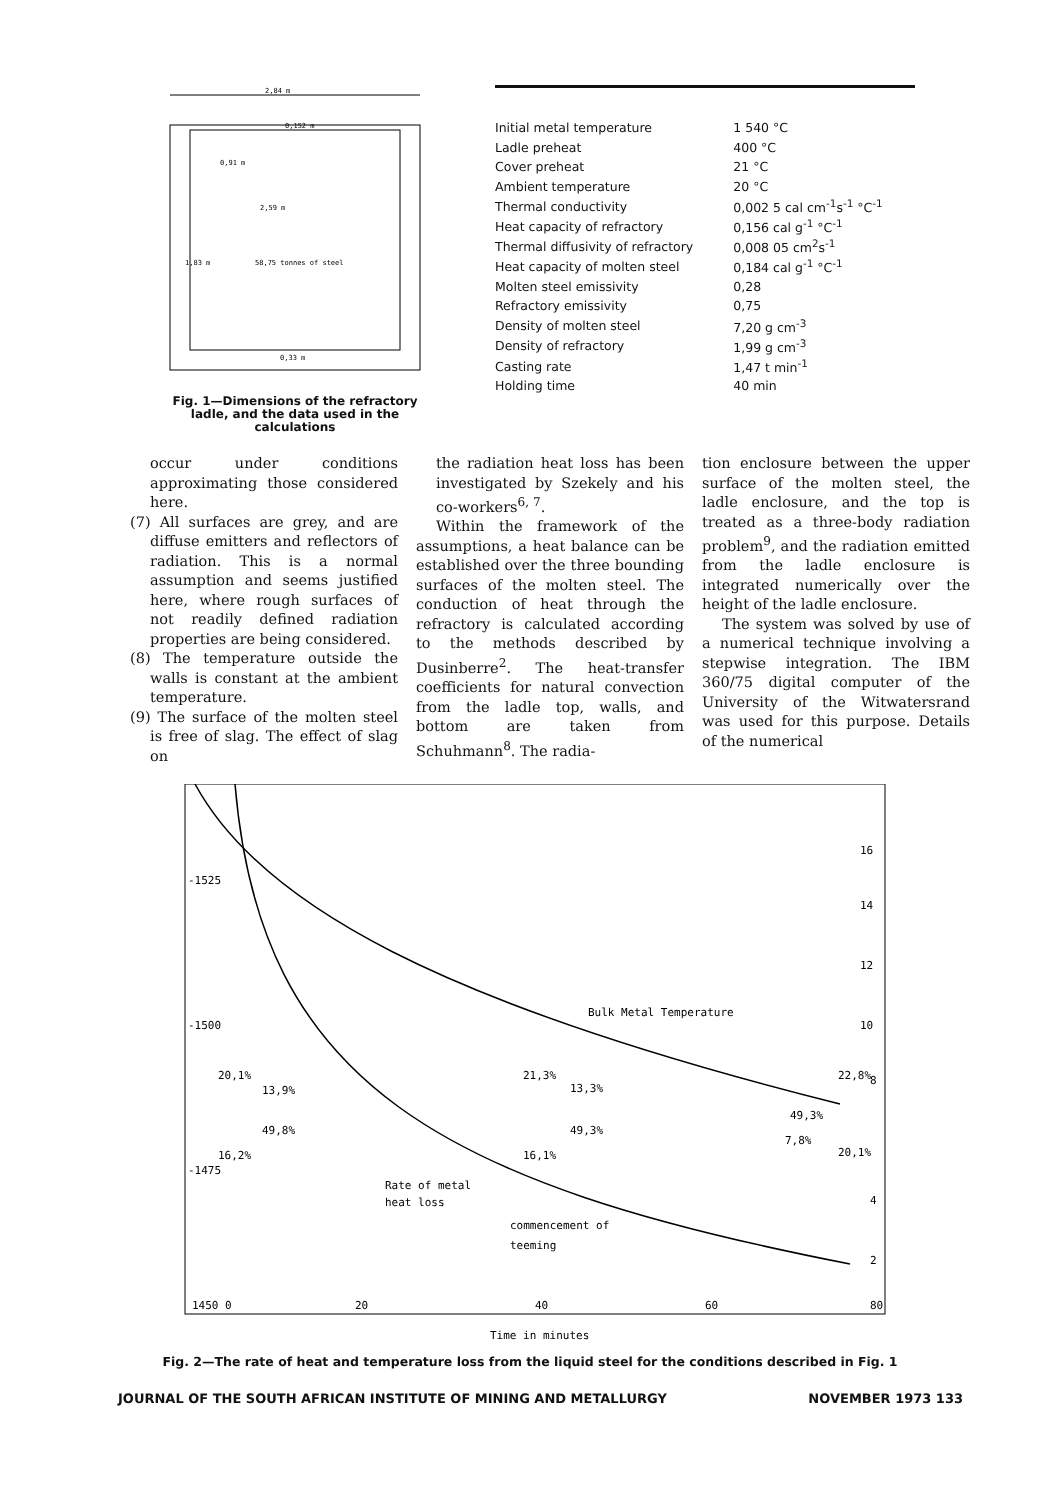2,84 m
0,152 m
0,91 m
2,59 m
58,75 tonnes of steel
1,83 m
0,33 m
Fig. 1—Dimensions of the refractory ladle, and the data used in the calculations
| Initial metal temperature | 1 540 °C |
| Ladle preheat | 400 °C |
| Cover preheat | 21 °C |
| Ambient temperature | 20 °C |
| Thermal conductivity | 0,002 5 cal cm<sup>-1</sup>s<sup>-1</sup> °C<sup>-1</sup> |
| Heat capacity of refractory | 0,156 cal g<sup>-1</sup> °C<sup>-1</sup> |
| Thermal diffusivity of refractory | 0,008 05 cm<sup>2</sup>s<sup>-1</sup> |
| Heat capacity of molten steel | 0,184 cal g<sup>-1</sup> °C<sup>-1</sup> |
| Molten steel emissivity | 0,28 |
| Refractory emissivity | 0,75 |
| Density of molten steel | 7,20 g cm<sup>-3</sup> |
| Density of refractory | 1,99 g cm<sup>-3</sup> |
| Casting rate | 1,47 t min<sup>-1</sup> |
| Holding time | 40 min |
occur under conditions approximating those considered here.
(7) All surfaces are grey, and are diffuse emitters and reflectors of radiation. This is a normal assumption and seems justified here, where rough surfaces of not readily defined radiation properties are being considered.
(8) The temperature outside the walls is constant at the ambient temperature.
(9) The surface of the molten steel is free of slag. The effect of slag on
the radiation heat loss has been investigated by Szekely and his co-workers<sup>6, 7</sup>.
Within the framework of the assumptions, a heat balance can be established over the three bounding surfaces of the molten steel. The conduction of heat through the refractory is calculated according to the methods described by Dusinberre<sup>2</sup>. The heat-transfer coefficients for natural convection from the ladle top, walls, and bottom are taken from Schuhmann<sup>8</sup>. The radia-
tion enclosure between the upper surface of the molten steel, the ladle enclosure, and the top is treated as a three-body radiation problem<sup>9</sup>, and the radiation emitted from the ladle enclosure is integrated numerically over the height of the ladle enclosure.
The system was solved by use of a numerical technique involving a stepwise integration. The IBM 360/75 digital computer of the University of the Witwatersrand was used for this purpose. Details of the numerical
-1525
-1500
-1475
1450 0
20
40
60
80
16
14
12
10
8
4
2
Bulk Metal Temperature
20,1%
13,9%
49,8%
16,2%
21,3%
13,3%
49,3%
16,1%
22,8%
49,3%
7,8%
20,1%
Rate of metal
heat loss
commencement of
teeming
Time in minutes
Fig. 2—The rate of heat and temperature loss from the liquid steel for the conditions described in Fig. 1
JOURNAL OF THE SOUTH AFRICAN INSTITUTE OF MINING AND METALLURGY NOVEMBER 1973 133